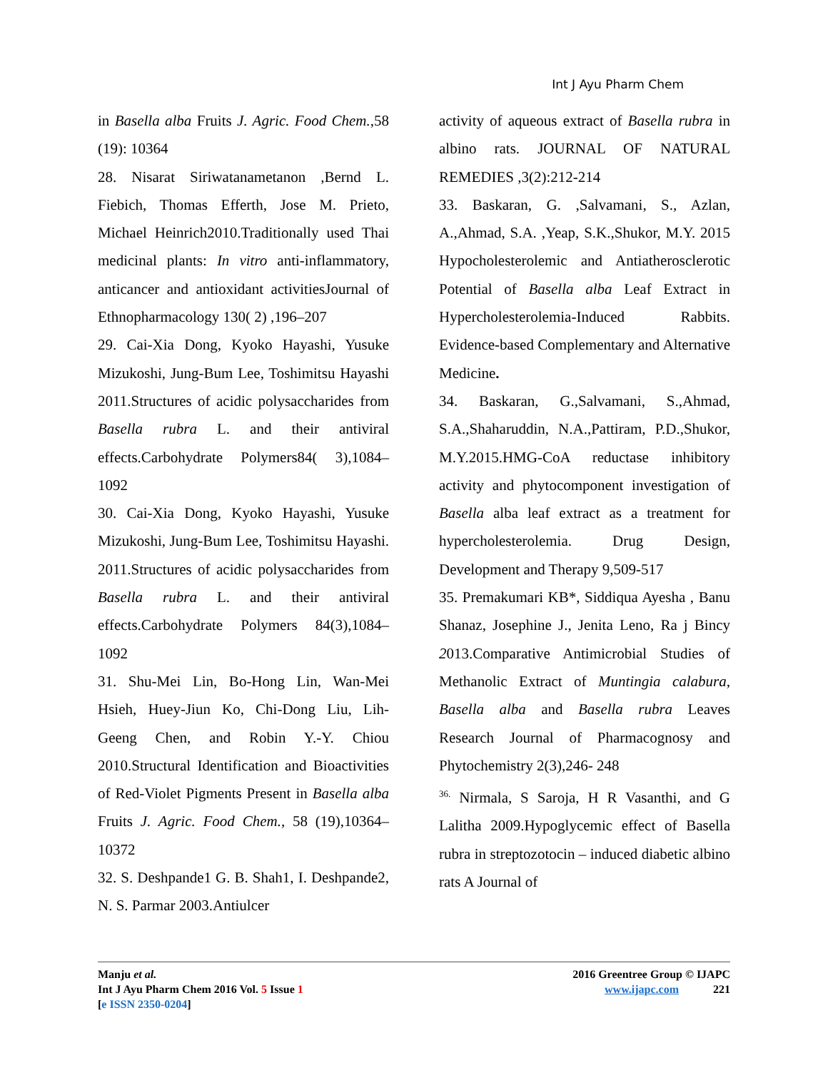Int J Ayu Pharm Chem
in Basella alba Fruits J. Agric. Food Chem.,58 (19): 10364
28. Nisarat Siriwatanametanon ,Bernd L. Fiebich, Thomas Efferth, Jose M. Prieto, Michael Heinrich2010.Traditionally used Thai medicinal plants: In vitro anti-inflammatory, anticancer and antioxidant activitiesJournal of Ethnopharmacology 130( 2) ,196–207
29. Cai-Xia Dong, Kyoko Hayashi, Yusuke Mizukoshi, Jung-Bum Lee, Toshimitsu Hayashi 2011.Structures of acidic polysaccharides from Basella rubra L. and their antiviral effects.Carbohydrate Polymers84( 3),1084–1092
30. Cai-Xia Dong, Kyoko Hayashi, Yusuke Mizukoshi, Jung-Bum Lee, Toshimitsu Hayashi. 2011.Structures of acidic polysaccharides from Basella rubra L. and their antiviral effects.Carbohydrate Polymers 84(3),1084–1092
31. Shu-Mei Lin, Bo-Hong Lin, Wan-Mei Hsieh, Huey-Jiun Ko, Chi-Dong Liu, Lih-Geeng Chen, and Robin Y.-Y. Chiou 2010.Structural Identification and Bioactivities of Red-Violet Pigments Present in Basella alba Fruits J. Agric. Food Chem., 58 (19),10364–10372
32. S. Deshpande1 G. B. Shah1, I. Deshpande2, N. S. Parmar 2003.Antiulcer
activity of aqueous extract of Basella rubra in albino rats. JOURNAL OF NATURAL REMEDIES ,3(2):212-214
33. Baskaran, G. ,Salvamani, S., Azlan, A.,Ahmad, S.A. ,Yeap, S.K.,Shukor, M.Y. 2015 Hypocholesterolemic and Antiatherosclerotic Potential of Basella alba Leaf Extract in Hypercholesterolemia-Induced Rabbits. Evidence-based Complementary and Alternative Medicine.
34. Baskaran, G.,Salvamani, S.,Ahmad, S.A.,Shaharuddin, N.A.,Pattiram, P.D.,Shukor, M.Y.2015.HMG-CoA reductase inhibitory activity and phytocomponent investigation of Basella alba leaf extract as a treatment for hypercholesterolemia. Drug Design, Development and Therapy 9,509-517
35. Premakumari KB*, Siddiqua Ayesha , Banu Shanaz, Josephine J., Jenita Leno, Ra j Bincy 2013.Comparative Antimicrobial Studies of Methanolic Extract of Muntingia calabura, Basella alba and Basella rubra Leaves Research Journal of Pharmacognosy and Phytochemistry 2(3),246- 248
<sup>36.</sup> Nirmala, S Saroja, H R Vasanthi, and G Lalitha 2009.Hypoglycemic effect of Basella rubra in streptozotocin – induced diabetic albino rats A Journal of
Manju et al.
Int J Ayu Pharm Chem 2016 Vol. 5 Issue 1
[e ISSN 2350-0204]
2016 Greentree Group © IJAPC
www.ijapc.com 221